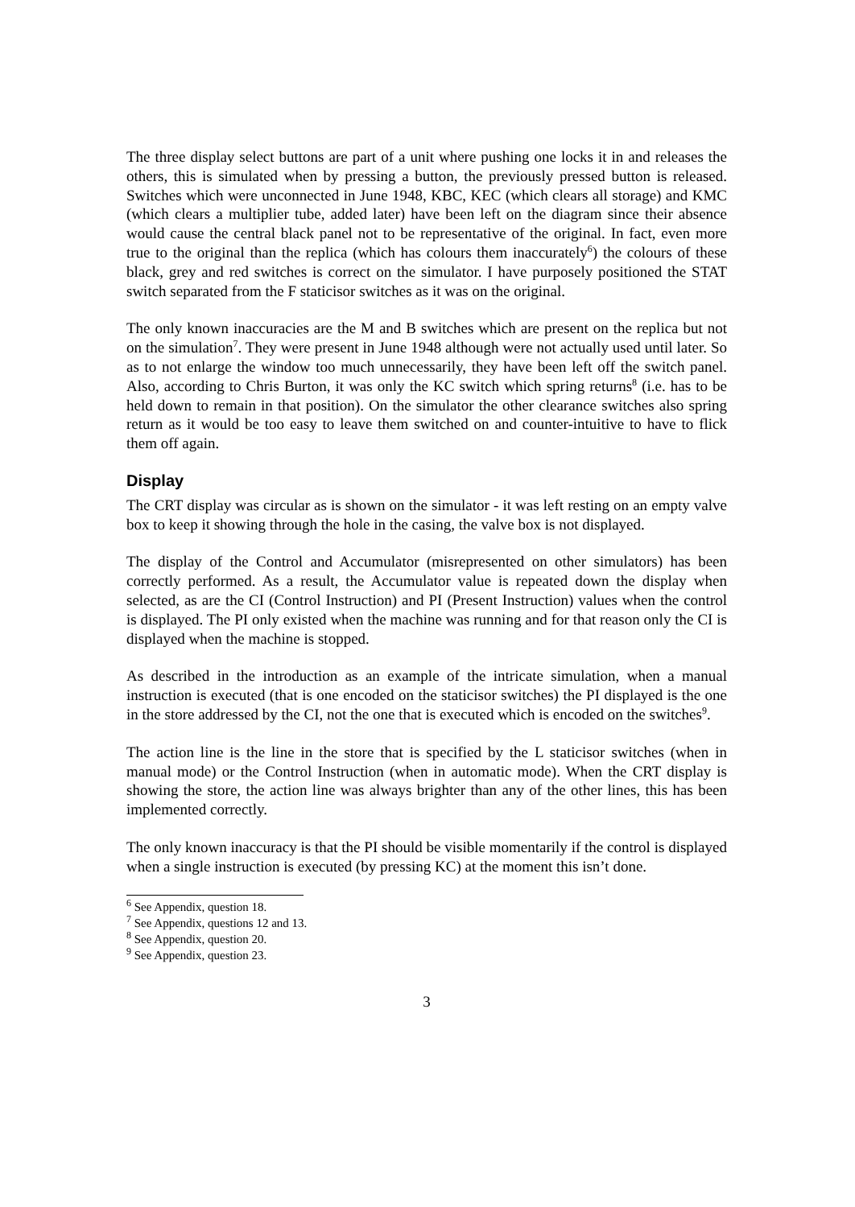The three display select buttons are part of a unit where pushing one locks it in and releases the others, this is simulated when by pressing a button, the previously pressed button is released. Switches which were unconnected in June 1948, KBC, KEC (which clears all storage) and KMC (which clears a multiplier tube, added later) have been left on the diagram since their absence would cause the central black panel not to be representative of the original. In fact, even more true to the original than the replica (which has colours them inaccurately<sup>6</sup>) the colours of these black, grey and red switches is correct on the simulator. I have purposely positioned the STAT switch separated from the F staticisor switches as it was on the original.
The only known inaccuracies are the M and B switches which are present on the replica but not on the simulation<sup>7</sup>. They were present in June 1948 although were not actually used until later. So as to not enlarge the window too much unnecessarily, they have been left off the switch panel. Also, according to Chris Burton, it was only the KC switch which spring returns<sup>8</sup> (i.e. has to be held down to remain in that position). On the simulator the other clearance switches also spring return as it would be too easy to leave them switched on and counter-intuitive to have to flick them off again.
Display
The CRT display was circular as is shown on the simulator - it was left resting on an empty valve box to keep it showing through the hole in the casing, the valve box is not displayed.
The display of the Control and Accumulator (misrepresented on other simulators) has been correctly performed. As a result, the Accumulator value is repeated down the display when selected, as are the CI (Control Instruction) and PI (Present Instruction) values when the control is displayed. The PI only existed when the machine was running and for that reason only the CI is displayed when the machine is stopped.
As described in the introduction as an example of the intricate simulation, when a manual instruction is executed (that is one encoded on the staticisor switches) the PI displayed is the one in the store addressed by the CI, not the one that is executed which is encoded on the switches<sup>9</sup>.
The action line is the line in the store that is specified by the L staticisor switches (when in manual mode) or the Control Instruction (when in automatic mode). When the CRT display is showing the store, the action line was always brighter than any of the other lines, this has been implemented correctly.
The only known inaccuracy is that the PI should be visible momentarily if the control is displayed when a single instruction is executed (by pressing KC) at the moment this isn’t done.
<sup>6</sup> See Appendix, question 18.
<sup>7</sup> See Appendix, questions 12 and 13.
<sup>8</sup> See Appendix, question 20.
<sup>9</sup> See Appendix, question 23.
3